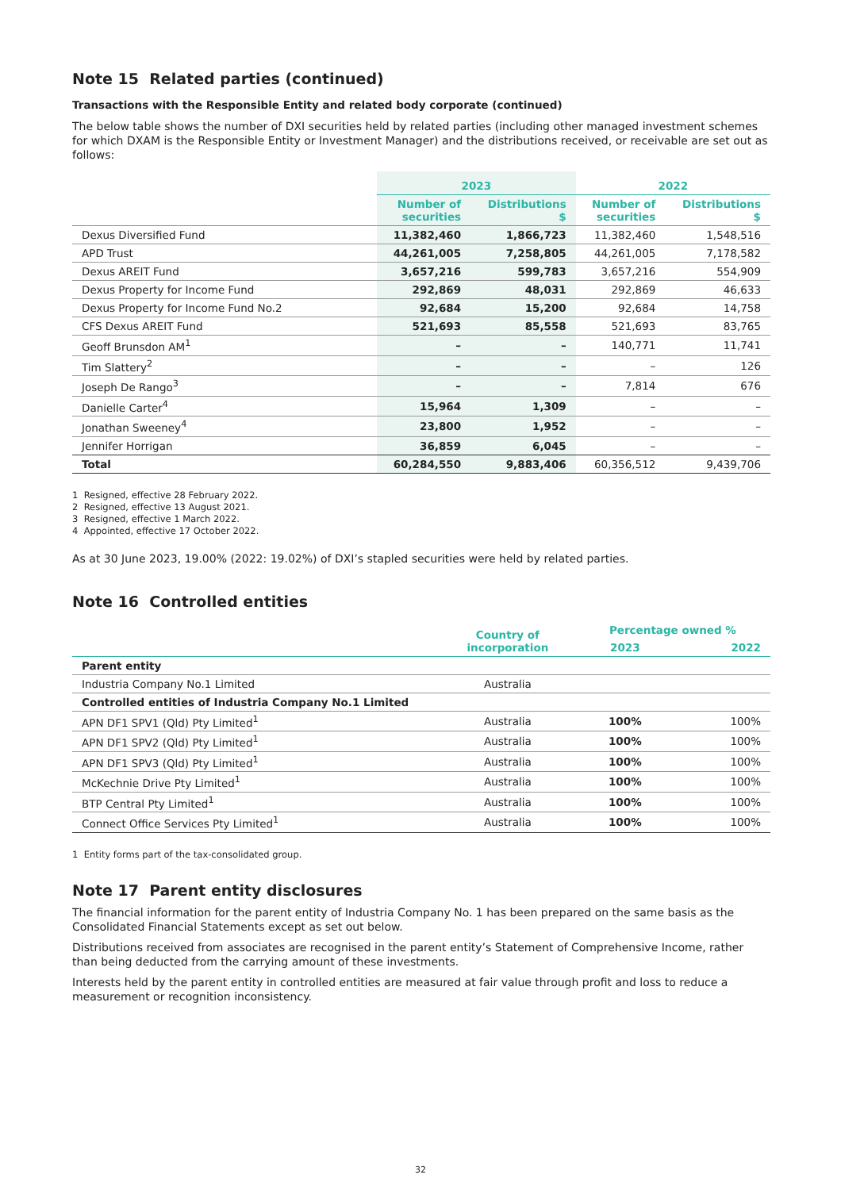Note 15 Related parties (continued)
Transactions with the Responsible Entity and related body corporate (continued)
The below table shows the number of DXI securities held by related parties (including other managed investment schemes for which DXAM is the Responsible Entity or Investment Manager) and the distributions received, or receivable are set out as follows:
| | 2023 | | 2022 | |
| --- | --- | --- | --- | --- |
| | Number of securities | Distributions $ | Number of securities | Distributions $ |
| Dexus Diversified Fund | 11,382,460 | 1,866,723 | 11,382,460 | 1,548,516 |
| APD Trust | 44,261,005 | 7,258,805 | 44,261,005 | 7,178,582 |
| Dexus AREIT Fund | 3,657,216 | 599,783 | 3,657,216 | 554,909 |
| Dexus Property for Income Fund | 292,869 | 48,031 | 292,869 | 46,633 |
| Dexus Property for Income Fund No.2 | 92,684 | 15,200 | 92,684 | 14,758 |
| CFS Dexus AREIT Fund | 521,693 | 85,558 | 521,693 | 83,765 |
| Geoff Brunsdon AM<sup>1</sup> | – | – | 140,771 | 11,741 |
| Tim Slattery<sup>2</sup> | – | – | – | 126 |
| Joseph De Rango<sup>3</sup> | – | – | 7,814 | 676 |
| Danielle Carter<sup>4</sup> | 15,964 | 1,309 | – | – |
| Jonathan Sweeney<sup>4</sup> | 23,800 | 1,952 | – | – |
| Jennifer Horrigan | 36,859 | 6,045 | – | – |
| Total | 60,284,550 | 9,883,406 | 60,356,512 | 9,439,706 |
1 Resigned, effective 28 February 2022.
2 Resigned, effective 13 August 2021.
3 Resigned, effective 1 March 2022.
4 Appointed, effective 17 October 2022.
As at 30 June 2023, 19.00% (2022: 19.02%) of DXI’s stapled securities were held by related parties.
Note 16 Controlled entities
| | Country of incorporation | Percentage owned % | |
| --- | --- | --- | --- |
| | | 2023 | 2022 |
| Parent entity | | | |
| Industria Company No.1 Limited | Australia | | |
| Controlled entities of Industria Company No.1 Limited | | | |
| APN DF1 SPV1 (Qld) Pty Limited<sup>1</sup> | Australia | 100% | 100% |
| APN DF1 SPV2 (Qld) Pty Limited<sup>1</sup> | Australia | 100% | 100% |
| APN DF1 SPV3 (Qld) Pty Limited<sup>1</sup> | Australia | 100% | 100% |
| McKechnie Drive Pty Limited<sup>1</sup> | Australia | 100% | 100% |
| BTP Central Pty Limited<sup>1</sup> | Australia | 100% | 100% |
| Connect Office Services Pty Limited<sup>1</sup> | Australia | 100% | 100% |
1 Entity forms part of the tax-consolidated group.
Note 17 Parent entity disclosures
The financial information for the parent entity of Industria Company No. 1 has been prepared on the same basis as the Consolidated Financial Statements except as set out below.
Distributions received from associates are recognised in the parent entity’s Statement of Comprehensive Income, rather than being deducted from the carrying amount of these investments.
Interests held by the parent entity in controlled entities are measured at fair value through profit and loss to reduce a measurement or recognition inconsistency.
32